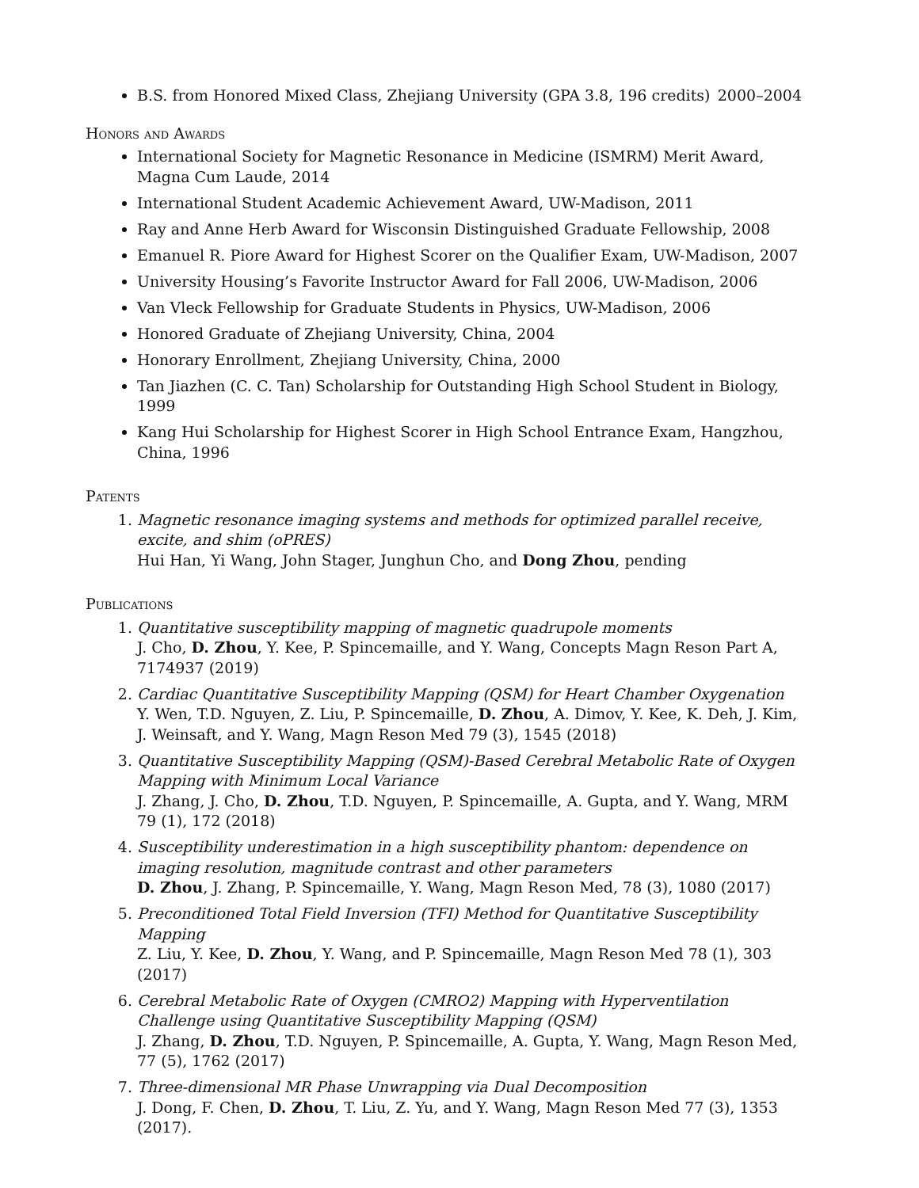B.S. from Honored Mixed Class, Zhejiang University (GPA 3.8, 196 credits) 2000–2004
Honors and Awards
International Society for Magnetic Resonance in Medicine (ISMRM) Merit Award, Magna Cum Laude, 2014
International Student Academic Achievement Award, UW-Madison, 2011
Ray and Anne Herb Award for Wisconsin Distinguished Graduate Fellowship, 2008
Emanuel R. Piore Award for Highest Scorer on the Qualifier Exam, UW-Madison, 2007
University Housing’s Favorite Instructor Award for Fall 2006, UW-Madison, 2006
Van Vleck Fellowship for Graduate Students in Physics, UW-Madison, 2006
Honored Graduate of Zhejiang University, China, 2004
Honorary Enrollment, Zhejiang University, China, 2000
Tan Jiazhen (C. C. Tan) Scholarship for Outstanding High School Student in Biology, 1999
Kang Hui Scholarship for Highest Scorer in High School Entrance Exam, Hangzhou, China, 1996
Patents
1. Magnetic resonance imaging systems and methods for optimized parallel receive, excite, and shim (oPRES)
Hui Han, Yi Wang, John Stager, Junghun Cho, and Dong Zhou, pending
Publications
1. Quantitative susceptibility mapping of magnetic quadrupole moments
J. Cho, D. Zhou, Y. Kee, P. Spincemaille, and Y. Wang, Concepts Magn Reson Part A, 7174937 (2019)
2. Cardiac Quantitative Susceptibility Mapping (QSM) for Heart Chamber Oxygenation
Y. Wen, T.D. Nguyen, Z. Liu, P. Spincemaille, D. Zhou, A. Dimov, Y. Kee, K. Deh, J. Kim, J. Weinsaft, and Y. Wang, Magn Reson Med 79 (3), 1545 (2018)
3. Quantitative Susceptibility Mapping (QSM)-Based Cerebral Metabolic Rate of Oxygen Mapping with Minimum Local Variance
J. Zhang, J. Cho, D. Zhou, T.D. Nguyen, P. Spincemaille, A. Gupta, and Y. Wang, MRM 79 (1), 172 (2018)
4. Susceptibility underestimation in a high susceptibility phantom: dependence on imaging resolution, magnitude contrast and other parameters
D. Zhou, J. Zhang, P. Spincemaille, Y. Wang, Magn Reson Med, 78 (3), 1080 (2017)
5. Preconditioned Total Field Inversion (TFI) Method for Quantitative Susceptibility Mapping
Z. Liu, Y. Kee, D. Zhou, Y. Wang, and P. Spincemaille, Magn Reson Med 78 (1), 303 (2017)
6. Cerebral Metabolic Rate of Oxygen (CMRO2) Mapping with Hyperventilation Challenge using Quantitative Susceptibility Mapping (QSM)
J. Zhang, D. Zhou, T.D. Nguyen, P. Spincemaille, A. Gupta, Y. Wang, Magn Reson Med, 77 (5), 1762 (2017)
7. Three-dimensional MR Phase Unwrapping via Dual Decomposition
J. Dong, F. Chen, D. Zhou, T. Liu, Z. Yu, and Y. Wang, Magn Reson Med 77 (3), 1353 (2017).